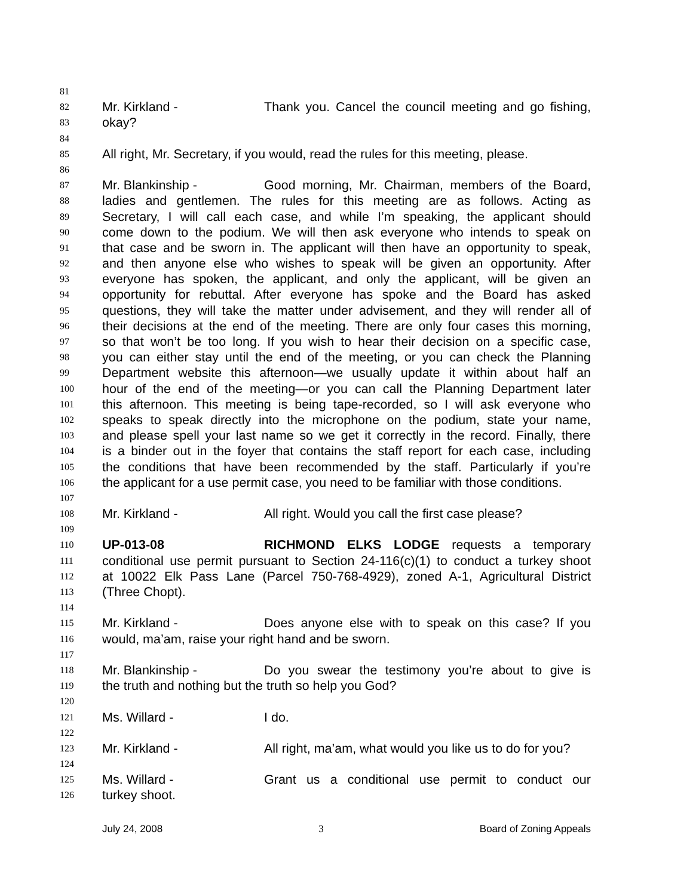81
82 Mr. Kirkland - Thank you. Cancel the council meeting and go fishing,
83 okay?
84
85 All right, Mr. Secretary, if you would, read the rules for this meeting, please.
86
87 Mr. Blankinship - Good morning, Mr. Chairman, members of the Board,
88 ladies and gentlemen. The rules for this meeting are as follows. Acting as
89 Secretary, I will call each case, and while I’m speaking, the applicant should
90 come down to the podium. We will then ask everyone who intends to speak on
91 that case and be sworn in. The applicant will then have an opportunity to speak,
92 and then anyone else who wishes to speak will be given an opportunity. After
93 everyone has spoken, the applicant, and only the applicant, will be given an
94 opportunity for rebuttal. After everyone has spoke and the Board has asked
95 questions, they will take the matter under advisement, and they will render all of
96 their decisions at the end of the meeting. There are only four cases this morning,
97 so that won’t be too long. If you wish to hear their decision on a specific case,
98 you can either stay until the end of the meeting, or you can check the Planning
99 Department website this afternoon—we usually update it within about half an
100 hour of the end of the meeting—or you can call the Planning Department later
101 this afternoon. This meeting is being tape-recorded, so I will ask everyone who
102 speaks to speak directly into the microphone on the podium, state your name,
103 and please spell your last name so we get it correctly in the record. Finally, there
104 is a binder out in the foyer that contains the staff report for each case, including
105 the conditions that have been recommended by the staff. Particularly if you’re
106 the applicant for a use permit case, you need to be familiar with those conditions.
107
108 Mr. Kirkland - All right. Would you call the first case please?
109
110 UP-013-08 RICHMOND ELKS LODGE requests a temporary
111 conditional use permit pursuant to Section 24-116(c)(1) to conduct a turkey shoot
112 at 10022 Elk Pass Lane (Parcel 750-768-4929), zoned A-1, Agricultural District
113 (Three Chopt).
114
115 Mr. Kirkland - Does anyone else with to speak on this case? If you
116 would, ma’am, raise your right hand and be sworn.
117
118 Mr. Blankinship - Do you swear the testimony you’re about to give is
119 the truth and nothing but the truth so help you God?
120
121 Ms. Willard - I do.
122
123 Mr. Kirkland - All right, ma’am, what would you like us to do for you?
124
125 Ms. Willard - Grant us a conditional use permit to conduct our
126 turkey shoot.
July 24, 2008 3 Board of Zoning Appeals